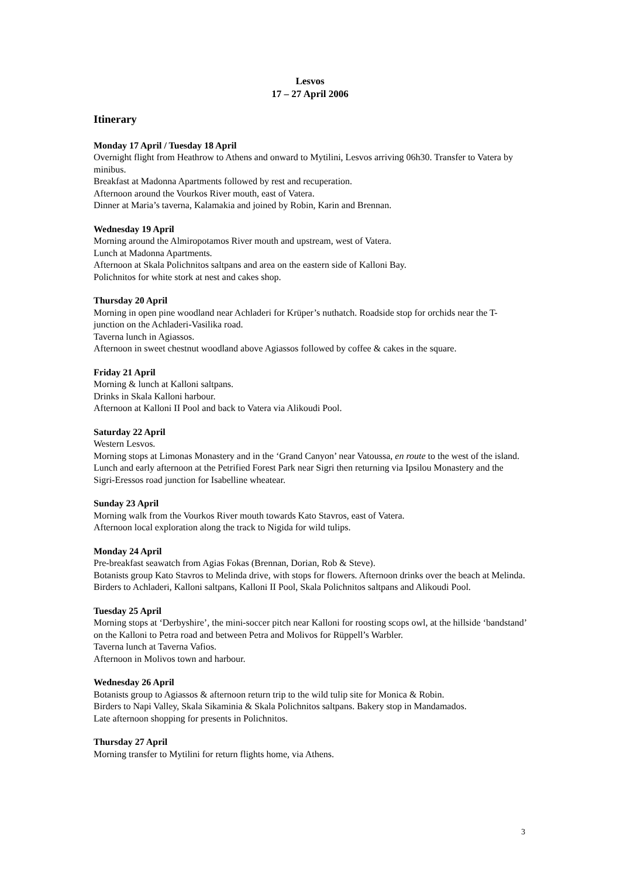Lesvos
17 – 27 April 2006
Itinerary
Monday 17 April / Tuesday 18 April
Overnight flight from Heathrow to Athens and onward to Mytilini, Lesvos arriving 06h30. Transfer to Vatera by minibus.
Breakfast at Madonna Apartments followed by rest and recuperation.
Afternoon around the Vourkos River mouth, east of Vatera.
Dinner at Maria’s taverna, Kalamakia and joined by Robin, Karin and Brennan.
Wednesday 19 April
Morning around the Almiropotamos River mouth and upstream, west of Vatera.
Lunch at Madonna Apartments.
Afternoon at Skala Polichnitos saltpans and area on the eastern side of Kalloni Bay.
Polichnitos for white stork at nest and cakes shop.
Thursday 20 April
Morning in open pine woodland near Achladeri for Krüper’s nuthatch. Roadside stop for orchids near the T-junction on the Achladeri-Vasilika road.
Taverna lunch in Agiassos.
Afternoon in sweet chestnut woodland above Agiassos followed by coffee & cakes in the square.
Friday 21 April
Morning & lunch at Kalloni saltpans.
Drinks in Skala Kalloni harbour.
Afternoon at Kalloni II Pool and back to Vatera via Alikoudi Pool.
Saturday 22 April
Western Lesvos.
Morning stops at Limonas Monastery and in the ‘Grand Canyon’ near Vatoussa, en route to the west of the island.
Lunch and early afternoon at the Petrified Forest Park near Sigri then returning via Ipsilou Monastery and the Sigri-Eressos road junction for Isabelline wheatear.
Sunday 23 April
Morning walk from the Vourkos River mouth towards Kato Stavros, east of Vatera.
Afternoon local exploration along the track to Nigida for wild tulips.
Monday 24 April
Pre-breakfast seawatch from Agias Fokas (Brennan, Dorian, Rob & Steve).
Botanists group Kato Stavros to Melinda drive, with stops for flowers. Afternoon drinks over the beach at Melinda.
Birders to Achladeri, Kalloni saltpans, Kalloni II Pool, Skala Polichnitos saltpans and Alikoudi Pool.
Tuesday 25 April
Morning stops at ‘Derbyshire’, the mini-soccer pitch near Kalloni for roosting scops owl, at the hillside ‘bandstand’ on the Kalloni to Petra road and between Petra and Molivos for Rüppell’s Warbler.
Taverna lunch at Taverna Vafios.
Afternoon in Molivos town and harbour.
Wednesday 26 April
Botanists group to Agiassos & afternoon return trip to the wild tulip site for Monica & Robin.
Birders to Napi Valley, Skala Sikaminia & Skala Polichnitos saltpans. Bakery stop in Mandamados.
Late afternoon shopping for presents in Polichnitos.
Thursday 27 April
Morning transfer to Mytilini for return flights home, via Athens.
3